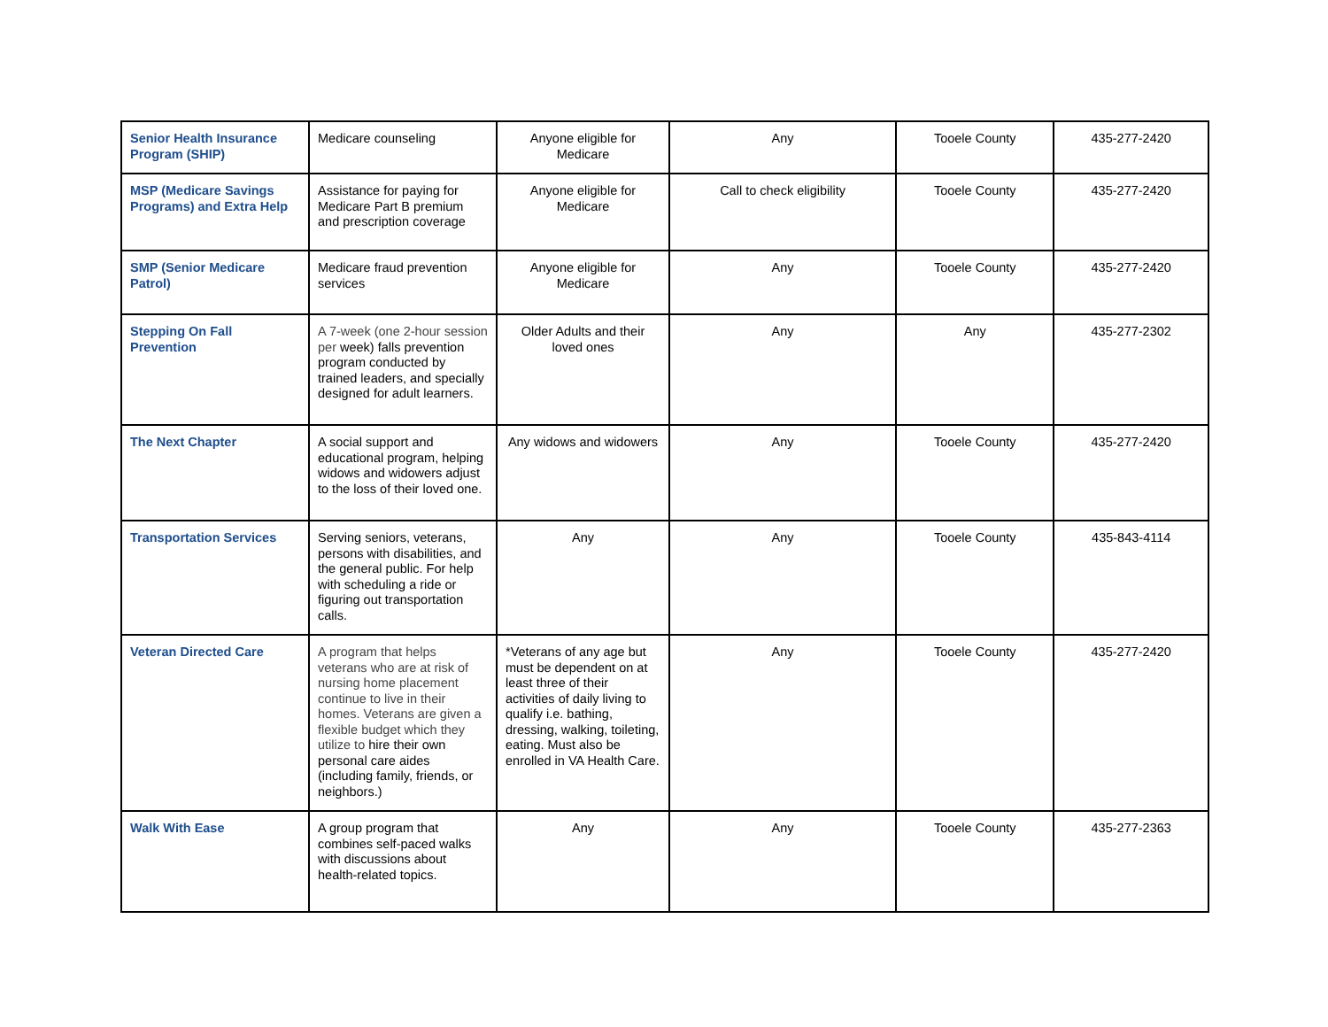| Senior Health Insurance Program (SHIP) | Medicare counseling | Anyone eligible for Medicare | Any | Tooele County | 435-277-2420 |
| MSP (Medicare Savings Programs) and Extra Help | Assistance for paying for Medicare Part B premium and prescription coverage | Anyone eligible for Medicare | Call to check eligibility | Tooele County | 435-277-2420 |
| SMP (Senior Medicare Patrol) | Medicare fraud prevention services | Anyone eligible for Medicare | Any | Tooele County | 435-277-2420 |
| Stepping On Fall Prevention | A 7-week (one 2-hour session per week) falls prevention program conducted by trained leaders, and specially designed for adult learners. | Older Adults and their loved ones | Any | Any | 435-277-2302 |
| The Next Chapter | A social support and educational program, helping widows and widowers adjust to the loss of their loved one. | Any widows and widowers | Any | Tooele County | 435-277-2420 |
| Transportation Services | Serving seniors, veterans, persons with disabilities, and the general public. For help with scheduling a ride or figuring out transportation calls. | Any | Any | Tooele County | 435-843-4114 |
| Veteran Directed Care | A program that helps veterans who are at risk of nursing home placement continue to live in their homes. Veterans are given a flexible budget which they utilize to hire their own personal care aides (including family, friends, or neighbors.) | *Veterans of any age but must be dependent on at least three of their activities of daily living to qualify i.e. bathing, dressing, walking, toileting, eating. Must also be enrolled in VA Health Care. | Any | Tooele County | 435-277-2420 |
| Walk With Ease | A group program that combines self-paced walks with discussions about health-related topics. | Any | Any | Tooele County | 435-277-2363 |